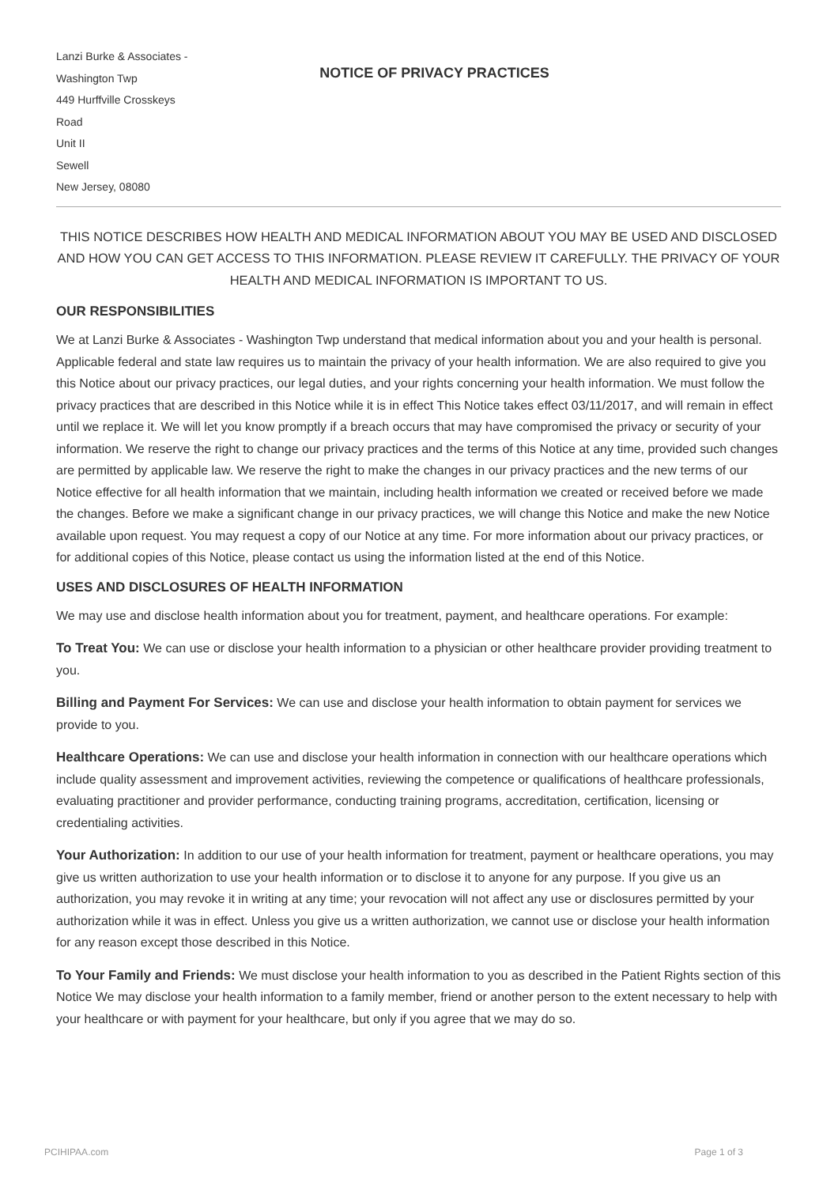Lanzi Burke & Associates -
Washington Twp
449 Hurffville Crosskeys
Road
Unit II
Sewell
New Jersey, 08080
NOTICE OF PRIVACY PRACTICES
THIS NOTICE DESCRIBES HOW HEALTH AND MEDICAL INFORMATION ABOUT YOU MAY BE USED AND DISCLOSED AND HOW YOU CAN GET ACCESS TO THIS INFORMATION. PLEASE REVIEW IT CAREFULLY. THE PRIVACY OF YOUR HEALTH AND MEDICAL INFORMATION IS IMPORTANT TO US.
OUR RESPONSIBILITIES
We at Lanzi Burke & Associates - Washington Twp understand that medical information about you and your health is personal. Applicable federal and state law requires us to maintain the privacy of your health information. We are also required to give you this Notice about our privacy practices, our legal duties, and your rights concerning your health information. We must follow the privacy practices that are described in this Notice while it is in effect This Notice takes effect 03/11/2017, and will remain in effect until we replace it. We will let you know promptly if a breach occurs that may have compromised the privacy or security of your information. We reserve the right to change our privacy practices and the terms of this Notice at any time, provided such changes are permitted by applicable law. We reserve the right to make the changes in our privacy practices and the new terms of our Notice effective for all health information that we maintain, including health information we created or received before we made the changes. Before we make a significant change in our privacy practices, we will change this Notice and make the new Notice available upon request. You may request a copy of our Notice at any time. For more information about our privacy practices, or for additional copies of this Notice, please contact us using the information listed at the end of this Notice.
USES AND DISCLOSURES OF HEALTH INFORMATION
We may use and disclose health information about you for treatment, payment, and healthcare operations. For example:
To Treat You: We can use or disclose your health information to a physician or other healthcare provider providing treatment to you.
Billing and Payment For Services: We can use and disclose your health information to obtain payment for services we provide to you.
Healthcare Operations: We can use and disclose your health information in connection with our healthcare operations which include quality assessment and improvement activities, reviewing the competence or qualifications of healthcare professionals, evaluating practitioner and provider performance, conducting training programs, accreditation, certification, licensing or credentialing activities.
Your Authorization: In addition to our use of your health information for treatment, payment or healthcare operations, you may give us written authorization to use your health information or to disclose it to anyone for any purpose. If you give us an authorization, you may revoke it in writing at any time; your revocation will not affect any use or disclosures permitted by your authorization while it was in effect. Unless you give us a written authorization, we cannot use or disclose your health information for any reason except those described in this Notice.
To Your Family and Friends: We must disclose your health information to you as described in the Patient Rights section of this Notice We may disclose your health information to a family member, friend or another person to the extent necessary to help with your healthcare or with payment for your healthcare, but only if you agree that we may do so.
PCIHIPAA.com Page 1 of 3